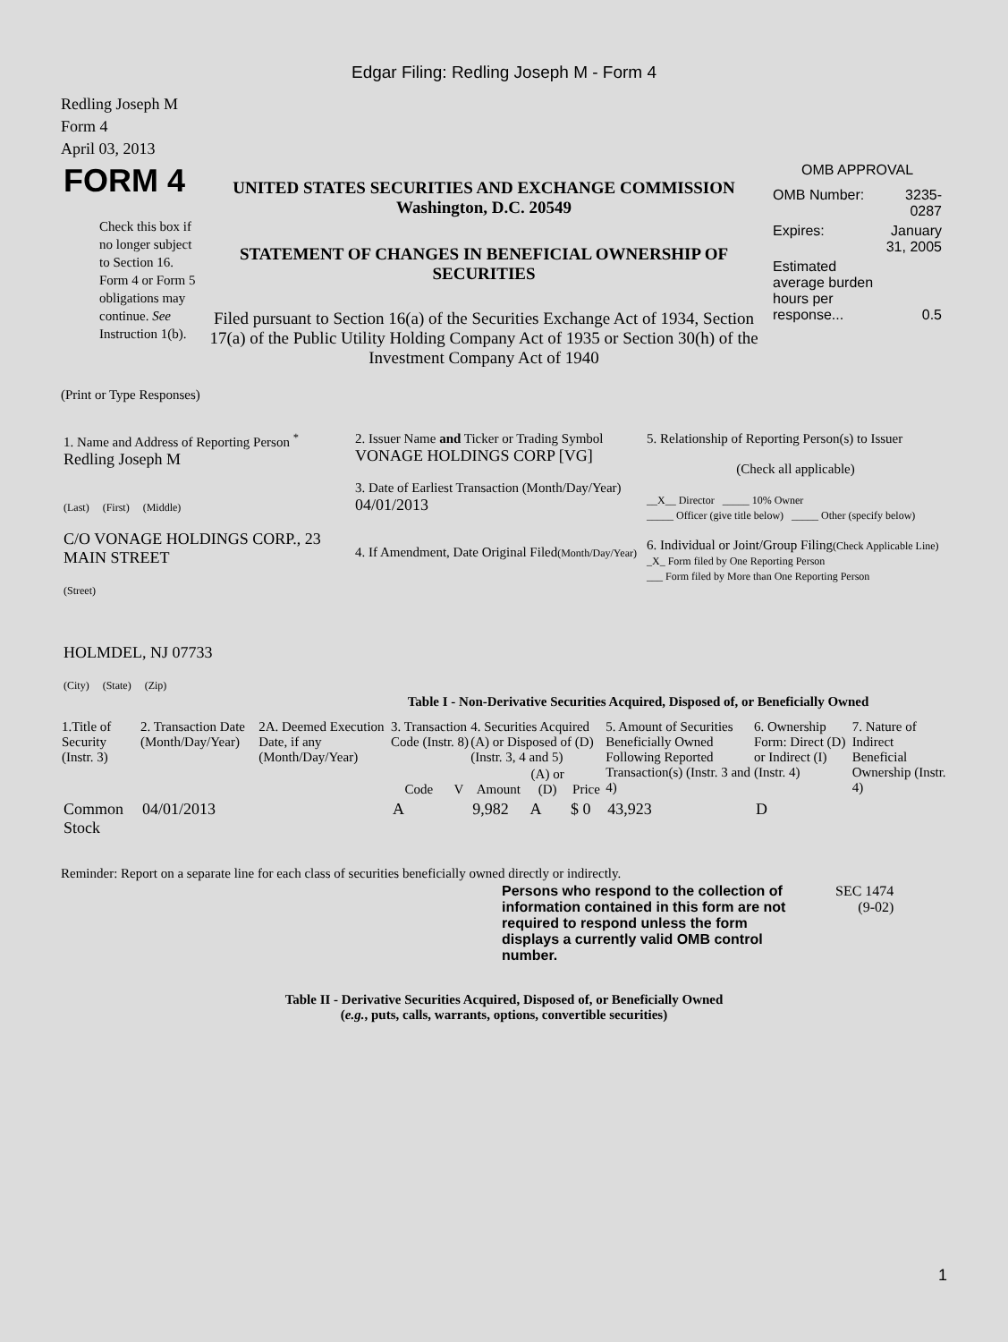Edgar Filing: Redling Joseph M - Form 4
Redling Joseph M
Form 4
April 03, 2013
| FORM 4 Check this box if no longer subject to Section 16. Form 4 or Form 5 obligations may continue. See Instruction 1(b). | UNITED STATES SECURITIES AND EXCHANGE COMMISSION Washington, D.C. 20549 STATEMENT OF CHANGES IN BENEFICIAL OWNERSHIP OF SECURITIES Filed pursuant to Section 16(a) of the Securities Exchange Act of 1934, Section 17(a) of the Public Utility Holding Company Act of 1935 or Section 30(h) of the Investment Company Act of 1940 | OMB APPROVAL / OMB Number: / 3235-0287 / / Expires: / January 31, 2005 / / Estimated average burden hours per response... / 0.5 / |
(Print or Type Responses)
| 1. Name and Address of Reporting Person <sup>*</sup> Redling Joseph M (Last) (First) (Middle) C/O VONAGE HOLDINGS CORP., 23 MAIN STREET (Street) HOLMDEL, NJ 07733 (City) (State) (Zip) | 2. Issuer Name and Ticker or Trading Symbol VONAGE HOLDINGS CORP [VG] 3. Date of Earliest Transaction (Month/Day/Year) 04/01/2013 4. If Amendment, Date Original Filed (Month/Day/Year) | 5. Relationship of Reporting Person(s) to Issuer (Check all applicable) __X__ Director _____ 10% Owner _____ Officer (give title below) _____ Other (specify below) 6. Individual or Joint/Group Filing (Check Applicable Line) _X_ Form filed by One Reporting Person ___ Form filed by More than One Reporting Person |
Table I - Non-Derivative Securities Acquired, Disposed of, or Beneficially Owned
| 1.Title of Security (Instr. 3) | 2. Transaction Date (Month/Day/Year) | 2A. Deemed Execution Date, if any (Month/Day/Year) | 3. Transaction Code (Instr. 8) | | 4. Securities Acquired (A) or Disposed of (D) (Instr. 3, 4 and 5) | | | 5. Amount of Securities Beneficially Owned Following Reported Transaction(s) (Instr. 3 and 4) | 6. Ownership Form: Direct (D) or Indirect (I) (Instr. 4) | 7. Nature of Indirect Beneficial Ownership (Instr. 4) |
| --- | --- | --- | --- | --- | --- | --- | --- | --- | --- | --- |
| | | | Code | V | Amount | (A) or (D) | Price | | | |
| Common Stock | 04/01/2013 | | A | | 9,982 | A | $ 0 | 43,923 | D | |
Reminder: Report on a separate line for each class of securities beneficially owned directly or indirectly.
| Persons who respond to the collection of information contained in this form are not required to respond unless the form displays a currently valid OMB control number. | SEC 1474 (9-02) |
Table II - Derivative Securities Acquired, Disposed of, or Beneficially Owned
(e.g., puts, calls, warrants, options, convertible securities)
1